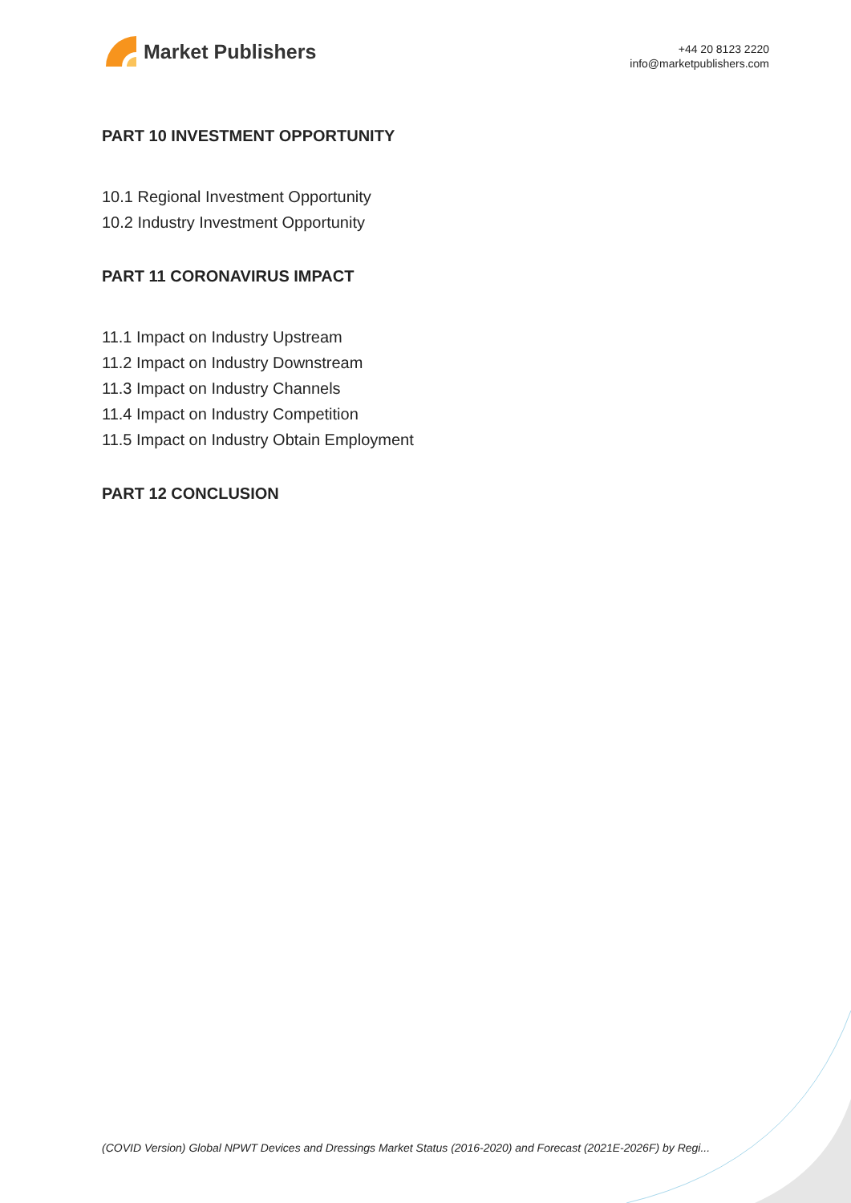Market Publishers
+44 20 8123 2220
info@marketpublishers.com
PART 10 INVESTMENT OPPORTUNITY
10.1 Regional Investment Opportunity
10.2 Industry Investment Opportunity
PART 11 CORONAVIRUS IMPACT
11.1 Impact on Industry Upstream
11.2 Impact on Industry Downstream
11.3 Impact on Industry Channels
11.4 Impact on Industry Competition
11.5 Impact on Industry Obtain Employment
PART 12 CONCLUSION
(COVID Version) Global NPWT Devices and Dressings Market Status (2016-2020) and Forecast (2021E-2026F) by Regi...